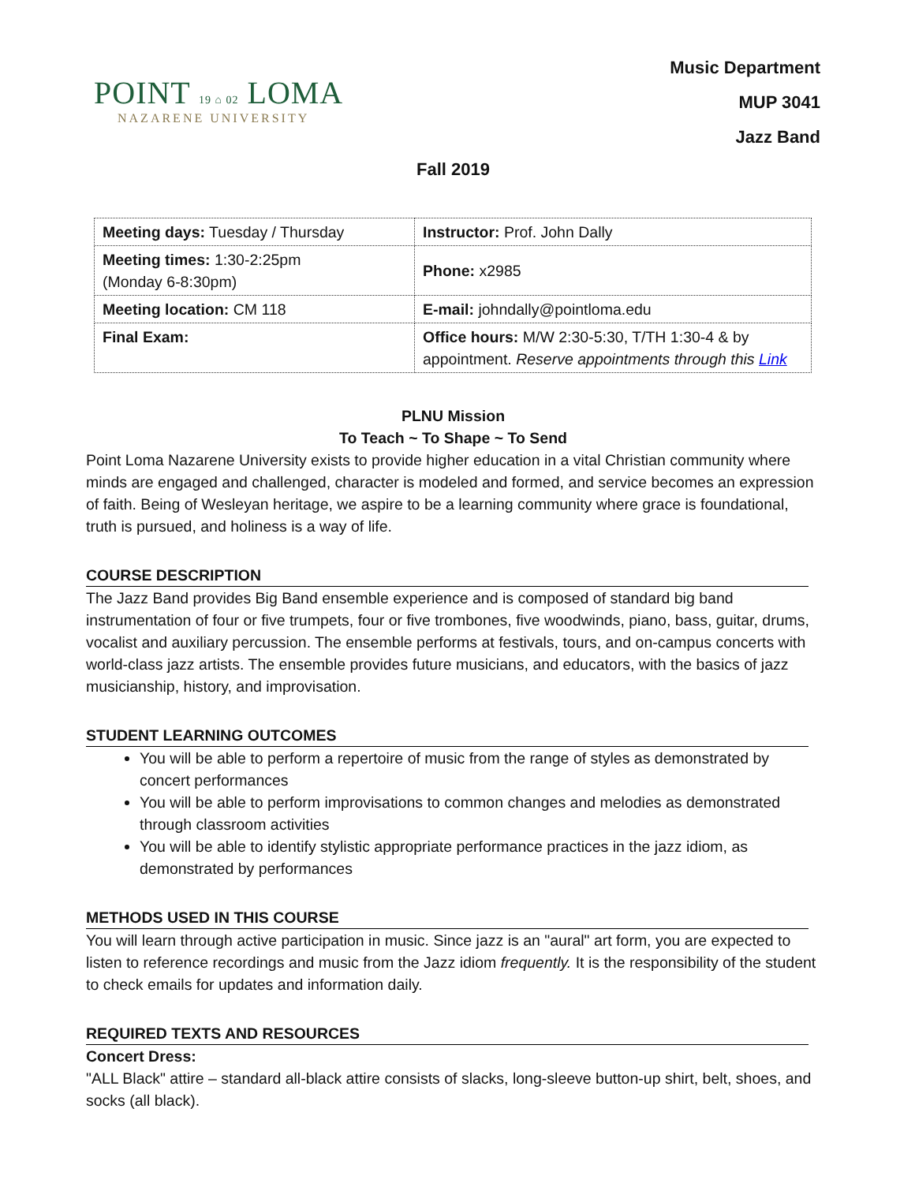POINT 19 ⌂ 02 LOMA
NAZARENE UNIVERSITY
Music Department
MUP 3041
Jazz Band
Fall 2019
| Meeting days: Tuesday / Thursday | Instructor: Prof. John Dally |
| Meeting times: 1:30-2:25pm (Monday 6-8:30pm) | Phone: x2985 |
| Meeting location: CM 118 | E-mail: johndally@pointloma.edu |
| Final Exam: | Office hours: M/W 2:30-5:30, T/TH 1:30-4 & by appointment. Reserve appointments through this Link |
PLNU Mission
To Teach ~ To Shape ~ To Send
Point Loma Nazarene University exists to provide higher education in a vital Christian community where minds are engaged and challenged, character is modeled and formed, and service becomes an expression of faith. Being of Wesleyan heritage, we aspire to be a learning community where grace is foundational, truth is pursued, and holiness is a way of life.
COURSE DESCRIPTION
The Jazz Band provides Big Band ensemble experience and is composed of standard big band instrumentation of four or five trumpets, four or five trombones, five woodwinds, piano, bass, guitar, drums, vocalist and auxiliary percussion. The ensemble performs at festivals, tours, and on-campus concerts with world-class jazz artists. The ensemble provides future musicians, and educators, with the basics of jazz musicianship, history, and improvisation.
STUDENT LEARNING OUTCOMES
You will be able to perform a repertoire of music from the range of styles as demonstrated by concert performances
You will be able to perform improvisations to common changes and melodies as demonstrated through classroom activities
You will be able to identify stylistic appropriate performance practices in the jazz idiom, as demonstrated by performances
METHODS USED IN THIS COURSE
You will learn through active participation in music. Since jazz is an "aural" art form, you are expected to listen to reference recordings and music from the Jazz idiom frequently. It is the responsibility of the student to check emails for updates and information daily.
REQUIRED TEXTS AND RESOURCES
Concert Dress:
"ALL Black" attire – standard all-black attire consists of slacks, long-sleeve button-up shirt, belt, shoes, and socks (all black).